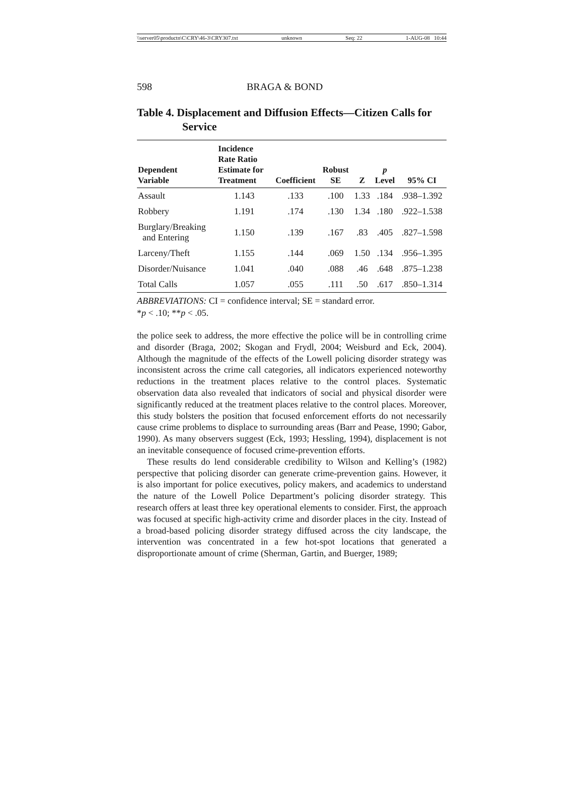\\server05\productn\C\CRY\46-3\CRY307.txt unknown Seq: 22 1-AUG-08 10:44
598 BRAGA & BOND
Table 4. Displacement and Diffusion Effects—Citizen Calls for Service
| Dependent Variable | Incidence Rate Ratio Estimate for Treatment | Coefficient | Robust SE | Z | p Level | 95% CI |
| --- | --- | --- | --- | --- | --- | --- |
| Assault | 1.143 | .133 | .100 | 1.33 | .184 | .938–1.392 |
| Robbery | 1.191 | .174 | .130 | 1.34 | .180 | .922–1.538 |
| Burglary/Breaking and Entering | 1.150 | .139 | .167 | .83 | .405 | .827–1.598 |
| Larceny/Theft | 1.155 | .144 | .069 | 1.50 | .134 | .956–1.395 |
| Disorder/Nuisance | 1.041 | .040 | .088 | .46 | .648 | .875–1.238 |
| Total Calls | 1.057 | .055 | .111 | .50 | .617 | .850–1.314 |
ABBREVIATIONS: CI = confidence interval; SE = standard error.
*p < .10; **p < .05.
the police seek to address, the more effective the police will be in controlling crime and disorder (Braga, 2002; Skogan and Frydl, 2004; Weisburd and Eck, 2004). Although the magnitude of the effects of the Lowell policing disorder strategy was inconsistent across the crime call categories, all indicators experienced noteworthy reductions in the treatment places relative to the control places. Systematic observation data also revealed that indicators of social and physical disorder were significantly reduced at the treatment places relative to the control places. Moreover, this study bolsters the position that focused enforcement efforts do not necessarily cause crime problems to displace to surrounding areas (Barr and Pease, 1990; Gabor, 1990). As many observers suggest (Eck, 1993; Hessling, 1994), displacement is not an inevitable consequence of focused crime-prevention efforts.
These results do lend considerable credibility to Wilson and Kelling’s (1982) perspective that policing disorder can generate crime-prevention gains. However, it is also important for police executives, policy makers, and academics to understand the nature of the Lowell Police Department’s policing disorder strategy. This research offers at least three key operational elements to consider. First, the approach was focused at specific high-activity crime and disorder places in the city. Instead of a broad-based policing disorder strategy diffused across the city landscape, the intervention was concentrated in a few hot-spot locations that generated a disproportionate amount of crime (Sherman, Gartin, and Buerger, 1989;